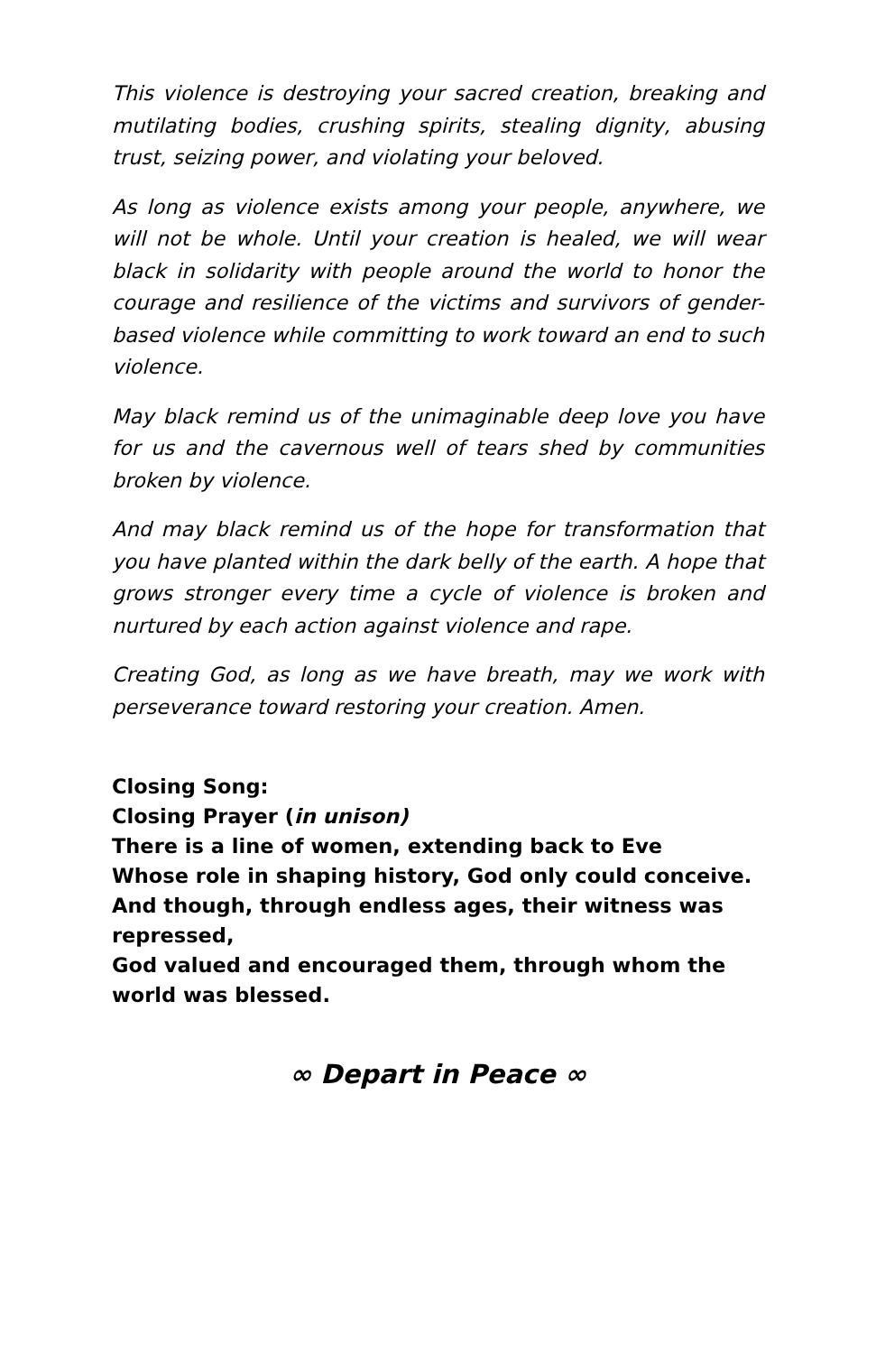This violence is destroying your sacred creation, breaking and mutilating bodies, crushing spirits, stealing dignity, abusing trust, seizing power, and violating your beloved.
As long as violence exists among your people, anywhere, we will not be whole. Until your creation is healed, we will wear black in solidarity with people around the world to honor the courage and resilience of the victims and survivors of gender-based violence while committing to work toward an end to such violence.
May black remind us of the unimaginable deep love you have for us and the cavernous well of tears shed by communities broken by violence.
And may black remind us of the hope for transformation that you have planted within the dark belly of the earth. A hope that grows stronger every time a cycle of violence is broken and nurtured by each action against violence and rape.
Creating God, as long as we have breath, may we work with perseverance toward restoring your creation. Amen.
Closing Song:
Closing Prayer (in unison)
There is a line of women, extending back to Eve
Whose role in shaping history, God only could conceive.
And though, through endless ages, their witness was repressed,
God valued and encouraged them, through whom the world was blessed.
∞ Depart in Peace ∞